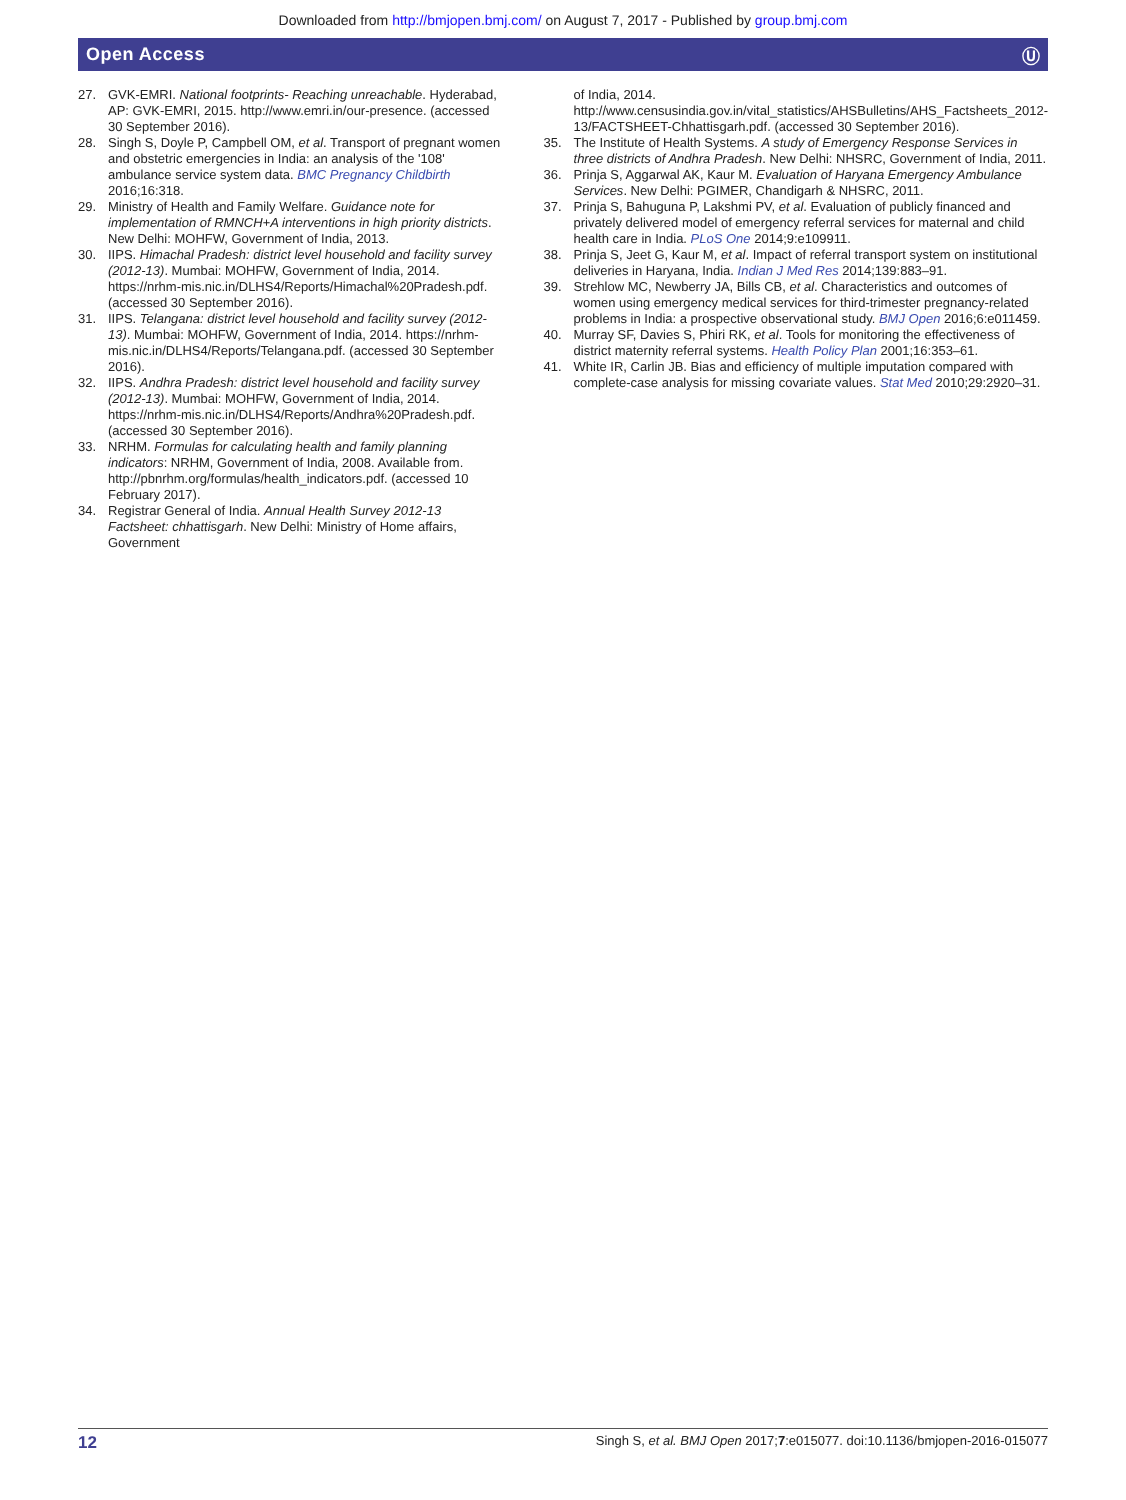Downloaded from http://bmjopen.bmj.com/ on August 7, 2017 - Published by group.bmj.com
Open Access Ⓤ
27. GVK-EMRI. National footprints- Reaching unreachable. Hyderabad, AP: GVK-EMRI, 2015. http://www.emri.in/our-presence. (accessed 30 September 2016).
28. Singh S, Doyle P, Campbell OM, et al. Transport of pregnant women and obstetric emergencies in India: an analysis of the '108' ambulance service system data. BMC Pregnancy Childbirth 2016;16:318.
29. Ministry of Health and Family Welfare. Guidance note for implementation of RMNCH+A interventions in high priority districts. New Delhi: MOHFW, Government of India, 2013.
30. IIPS. Himachal Pradesh: district level household and facility survey (2012-13). Mumbai: MOHFW, Government of India, 2014. https://nrhm-mis.nic.in/DLHS4/Reports/Himachal%20Pradesh.pdf. (accessed 30 September 2016).
31. IIPS. Telangana: district level household and facility survey (2012-13). Mumbai: MOHFW, Government of India, 2014. https://nrhm-mis.nic.in/DLHS4/Reports/Telangana.pdf. (accessed 30 September 2016).
32. IIPS. Andhra Pradesh: district level household and facility survey (2012-13). Mumbai: MOHFW, Government of India, 2014. https://nrhm-mis.nic.in/DLHS4/Reports/Andhra%20Pradesh.pdf. (accessed 30 September 2016).
33. NRHM. Formulas for calculating health and family planning indicators: NRHM, Government of India, 2008. Available from. http://pbnrhm.org/formulas/health_indicators.pdf. (accessed 10 February 2017).
34. Registrar General of India. Annual Health Survey 2012-13 Factsheet: chhattisgarh. New Delhi: Ministry of Home affairs, Government
of India, 2014. http://www.censusindia.gov.in/vital_statistics/AHSBulletins/AHS_Factsheets_2012-13/FACTSHEET-Chhattisgarh.pdf. (accessed 30 September 2016).
35. The Institute of Health Systems. A study of Emergency Response Services in three districts of Andhra Pradesh. New Delhi: NHSRC, Government of India, 2011.
36. Prinja S, Aggarwal AK, Kaur M. Evaluation of Haryana Emergency Ambulance Services. New Delhi: PGIMER, Chandigarh & NHSRC, 2011.
37. Prinja S, Bahuguna P, Lakshmi PV, et al. Evaluation of publicly financed and privately delivered model of emergency referral services for maternal and child health care in India. PLoS One 2014;9:e109911.
38. Prinja S, Jeet G, Kaur M, et al. Impact of referral transport system on institutional deliveries in Haryana, India. Indian J Med Res 2014;139:883–91.
39. Strehlow MC, Newberry JA, Bills CB, et al. Characteristics and outcomes of women using emergency medical services for third-trimester pregnancy-related problems in India: a prospective observational study. BMJ Open 2016;6:e011459.
40. Murray SF, Davies S, Phiri RK, et al. Tools for monitoring the effectiveness of district maternity referral systems. Health Policy Plan 2001;16:353–61.
41. White IR, Carlin JB. Bias and efficiency of multiple imputation compared with complete-case analysis for missing covariate values. Stat Med 2010;29:2920–31.
12 Singh S, et al. BMJ Open 2017;7:e015077. doi:10.1136/bmjopen-2016-015077